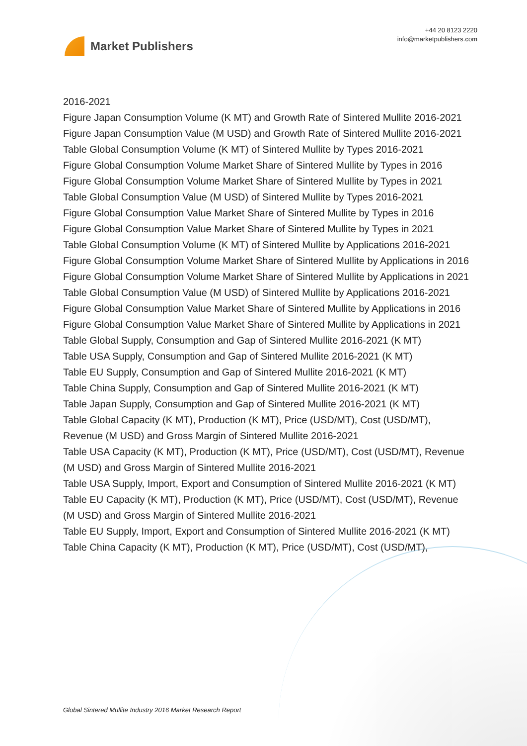Market Publishers
+44 20 8123 2220
info@marketpublishers.com
2016-2021
Figure Japan Consumption Volume (K MT) and Growth Rate of Sintered Mullite 2016-2021
Figure Japan Consumption Value (M USD) and Growth Rate of Sintered Mullite 2016-2021
Table Global Consumption Volume (K MT) of Sintered Mullite by Types 2016-2021
Figure Global Consumption Volume Market Share of Sintered Mullite by Types in 2016
Figure Global Consumption Volume Market Share of Sintered Mullite by Types in 2021
Table Global Consumption Value (M USD) of Sintered Mullite by Types 2016-2021
Figure Global Consumption Value Market Share of Sintered Mullite by Types in 2016
Figure Global Consumption Value Market Share of Sintered Mullite by Types in 2021
Table Global Consumption Volume (K MT) of Sintered Mullite by Applications 2016-2021
Figure Global Consumption Volume Market Share of Sintered Mullite by Applications in 2016
Figure Global Consumption Volume Market Share of Sintered Mullite by Applications in 2021
Table Global Consumption Value (M USD) of Sintered Mullite by Applications 2016-2021
Figure Global Consumption Value Market Share of Sintered Mullite by Applications in 2016
Figure Global Consumption Value Market Share of Sintered Mullite by Applications in 2021
Table Global Supply, Consumption and Gap of Sintered Mullite 2016-2021 (K MT)
Table USA Supply, Consumption and Gap of Sintered Mullite 2016-2021 (K MT)
Table EU Supply, Consumption and Gap of Sintered Mullite 2016-2021 (K MT)
Table China Supply, Consumption and Gap of Sintered Mullite 2016-2021 (K MT)
Table Japan Supply, Consumption and Gap of Sintered Mullite 2016-2021 (K MT)
Table Global Capacity (K MT), Production (K MT), Price (USD/MT), Cost (USD/MT), Revenue (M USD) and Gross Margin of Sintered Mullite 2016-2021
Table USA Capacity (K MT), Production (K MT), Price (USD/MT), Cost (USD/MT), Revenue (M USD) and Gross Margin of Sintered Mullite 2016-2021
Table USA Supply, Import, Export and Consumption of Sintered Mullite 2016-2021 (K MT)
Table EU Capacity (K MT), Production (K MT), Price (USD/MT), Cost (USD/MT), Revenue (M USD) and Gross Margin of Sintered Mullite 2016-2021
Table EU Supply, Import, Export and Consumption of Sintered Mullite 2016-2021 (K MT)
Table China Capacity (K MT), Production (K MT), Price (USD/MT), Cost (USD/MT),
Global Sintered Mullite Industry 2016 Market Research Report